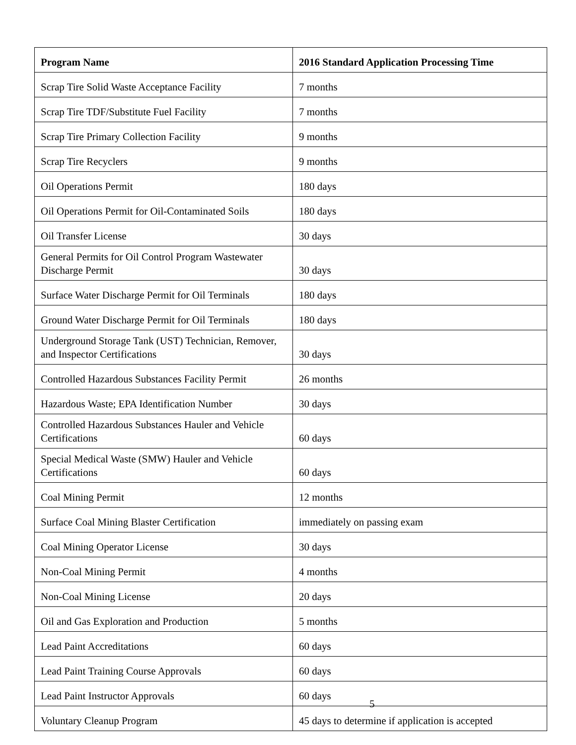| Program Name | 2016 Standard Application Processing Time |
| --- | --- |
| Scrap Tire Solid Waste Acceptance Facility | 7 months |
| Scrap Tire TDF/Substitute Fuel Facility | 7 months |
| Scrap Tire Primary Collection Facility | 9 months |
| Scrap Tire Recyclers | 9 months |
| Oil Operations Permit | 180 days |
| Oil Operations Permit for Oil-Contaminated Soils | 180 days |
| Oil Transfer License | 30 days |
| General Permits for Oil Control Program Wastewater Discharge Permit | 30 days |
| Surface Water Discharge Permit for Oil Terminals | 180 days |
| Ground Water Discharge Permit for Oil Terminals | 180 days |
| Underground Storage Tank (UST) Technician, Remover, and Inspector Certifications | 30 days |
| Controlled Hazardous Substances Facility Permit | 26 months |
| Hazardous Waste; EPA Identification Number | 30 days |
| Controlled Hazardous Substances Hauler and Vehicle Certifications | 60 days |
| Special Medical Waste (SMW) Hauler and Vehicle Certifications | 60 days |
| Coal Mining Permit | 12 months |
| Surface Coal Mining Blaster Certification | immediately on passing exam |
| Coal Mining Operator License | 30 days |
| Non-Coal Mining Permit | 4 months |
| Non-Coal Mining License | 20 days |
| Oil and Gas Exploration and Production | 5 months |
| Lead Paint Accreditations | 60 days |
| Lead Paint Training Course Approvals | 60 days |
| Lead Paint Instructor Approvals | 60 days |
| Voluntary Cleanup Program | 45 days to determine if application is accepted |
5